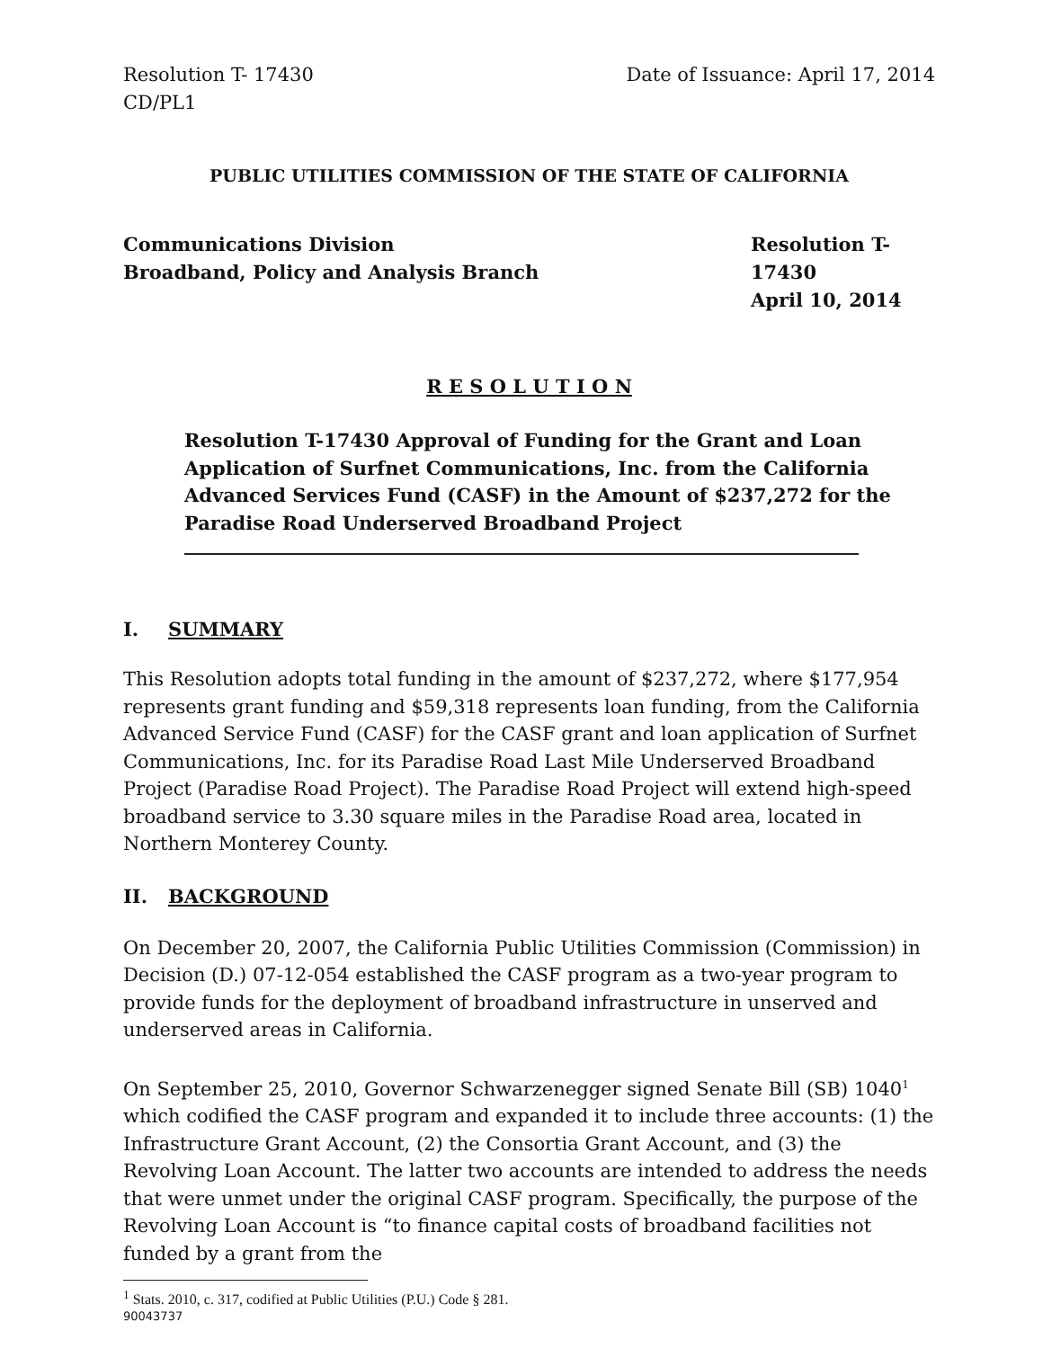Resolution T- 17430
CD/PL1 Date of Issuance: April 17, 2014
PUBLIC UTILITIES COMMISSION OF THE STATE OF CALIFORNIA
Communications Division
Broadband, Policy and Analysis Branch Resolution T-17430
April 10, 2014
R E S O L U T I O N
Resolution T-17430 Approval of Funding for the Grant and Loan Application of Surfnet Communications, Inc. from the California Advanced Services Fund (CASF) in the Amount of $237,272 for the Paradise Road Underserved Broadband Project
I. SUMMARY
This Resolution adopts total funding in the amount of $237,272, where $177,954 represents grant funding and $59,318 represents loan funding, from the California Advanced Service Fund (CASF) for the CASF grant and loan application of Surfnet Communications, Inc. for its Paradise Road Last Mile Underserved Broadband Project (Paradise Road Project). The Paradise Road Project will extend high-speed broadband service to 3.30 square miles in the Paradise Road area, located in Northern Monterey County.
II. BACKGROUND
On December 20, 2007, the California Public Utilities Commission (Commission) in Decision (D.) 07-12-054 established the CASF program as a two-year program to provide funds for the deployment of broadband infrastructure in unserved and underserved areas in California.
On September 25, 2010, Governor Schwarzenegger signed Senate Bill (SB) 1040<sup>1</sup> which codified the CASF program and expanded it to include three accounts: (1) the Infrastructure Grant Account, (2) the Consortia Grant Account, and (3) the Revolving Loan Account. The latter two accounts are intended to address the needs that were unmet under the original CASF program. Specifically, the purpose of the Revolving Loan Account is “to finance capital costs of broadband facilities not funded by a grant from the
<sup>1</sup> Stats. 2010, c. 317, codified at Public Utilities (P.U.) Code § 281.
90043737